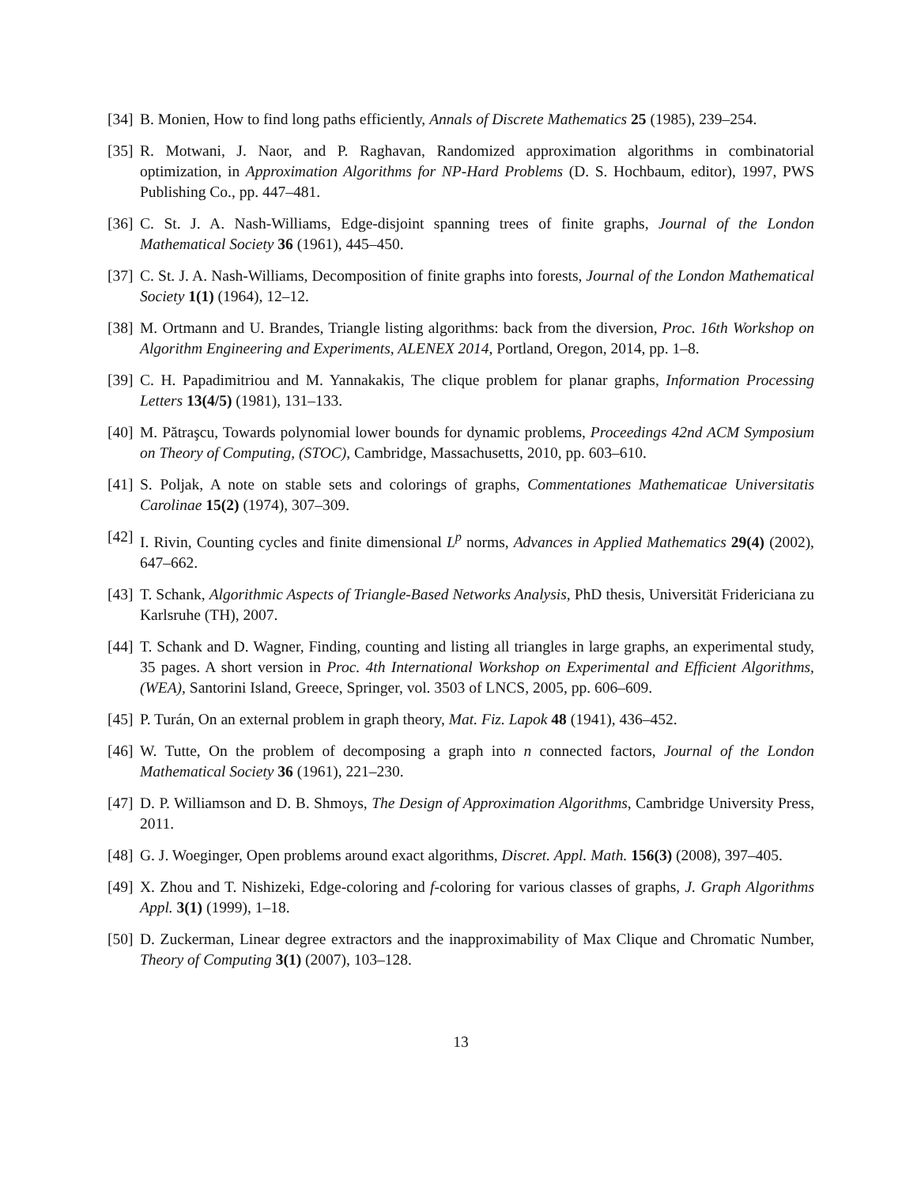[34] B. Monien, How to find long paths efficiently, Annals of Discrete Mathematics 25 (1985), 239–254.
[35] R. Motwani, J. Naor, and P. Raghavan, Randomized approximation algorithms in combinatorial optimization, in Approximation Algorithms for NP-Hard Problems (D. S. Hochbaum, editor), 1997, PWS Publishing Co., pp. 447–481.
[36] C. St. J. A. Nash-Williams, Edge-disjoint spanning trees of finite graphs, Journal of the London Mathematical Society 36 (1961), 445–450.
[37] C. St. J. A. Nash-Williams, Decomposition of finite graphs into forests, Journal of the London Mathematical Society 1(1) (1964), 12–12.
[38] M. Ortmann and U. Brandes, Triangle listing algorithms: back from the diversion, Proc. 16th Workshop on Algorithm Engineering and Experiments, ALENEX 2014, Portland, Oregon, 2014, pp. 1–8.
[39] C. H. Papadimitriou and M. Yannakakis, The clique problem for planar graphs, Information Processing Letters 13(4/5) (1981), 131–133.
[40] M. Pătraşcu, Towards polynomial lower bounds for dynamic problems, Proceedings 42nd ACM Symposium on Theory of Computing, (STOC), Cambridge, Massachusetts, 2010, pp. 603–610.
[41] S. Poljak, A note on stable sets and colorings of graphs, Commentationes Mathematicae Universitatis Carolinae 15(2) (1974), 307–309.
[42] I. Rivin, Counting cycles and finite dimensional L<sup>p</sup> norms, Advances in Applied Mathematics 29(4) (2002), 647–662.
[43] T. Schank, Algorithmic Aspects of Triangle-Based Networks Analysis, PhD thesis, Universität Fridericiana zu Karlsruhe (TH), 2007.
[44] T. Schank and D. Wagner, Finding, counting and listing all triangles in large graphs, an experimental study, 35 pages. A short version in Proc. 4th International Workshop on Experimental and Efficient Algorithms, (WEA), Santorini Island, Greece, Springer, vol. 3503 of LNCS, 2005, pp. 606–609.
[45] P. Turán, On an external problem in graph theory, Mat. Fiz. Lapok 48 (1941), 436–452.
[46] W. Tutte, On the problem of decomposing a graph into n connected factors, Journal of the London Mathematical Society 36 (1961), 221–230.
[47] D. P. Williamson and D. B. Shmoys, The Design of Approximation Algorithms, Cambridge University Press, 2011.
[48] G. J. Woeginger, Open problems around exact algorithms, Discret. Appl. Math. 156(3) (2008), 397–405.
[49] X. Zhou and T. Nishizeki, Edge-coloring and f-coloring for various classes of graphs, J. Graph Algorithms Appl. 3(1) (1999), 1–18.
[50] D. Zuckerman, Linear degree extractors and the inapproximability of Max Clique and Chromatic Number, Theory of Computing 3(1) (2007), 103–128.
13